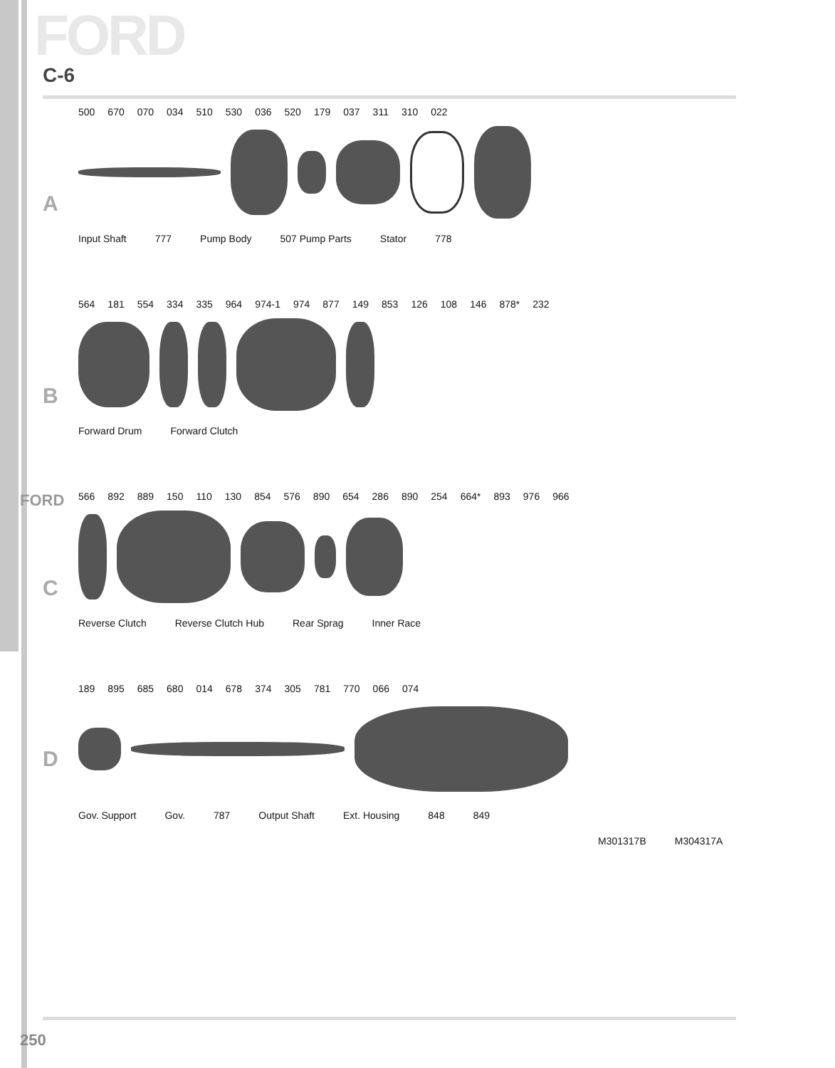FORD
FORD
C-6
A
500 670 070 034 510 530 036 520 179 037 311 310 022
Input Shaft 777 Pump Body 507 Pump Parts Stator 778
B
564 181 554 334 335 964 974-1 974 877 149 853 126 108 146 878* 232
Forward Drum Forward Clutch
C
566 892 889 150 110 130 854 576 890 654 286 890 254 664* 893 976 966
Reverse Clutch Reverse Clutch Hub Rear Sprag Inner Race
D
189 895 685 680 014 678 374 305 781 770 066 074
Gov. Support Gov. 787 Output Shaft Ext. Housing 848 849
M301317B M304317A
250